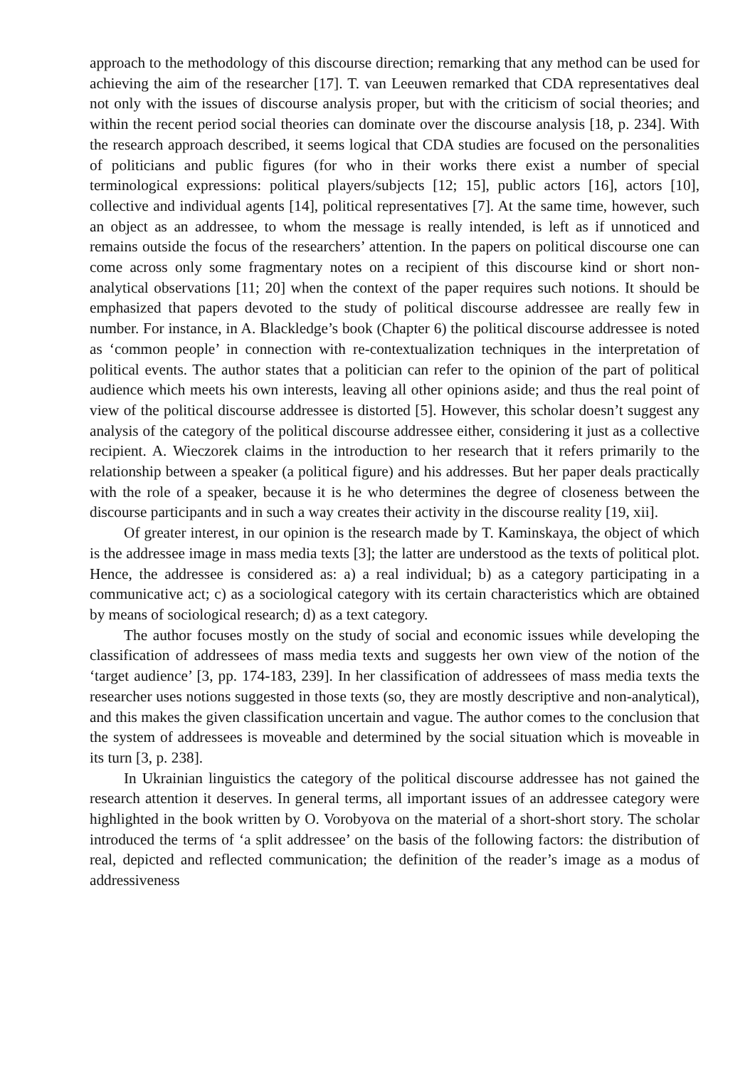approach to the methodology of this discourse direction; remarking that any method can be used for achieving the aim of the researcher [17]. T. van Leeuwen remarked that CDA representatives deal not only with the issues of discourse analysis proper, but with the criticism of social theories; and within the recent period social theories can dominate over the discourse analysis [18, p. 234]. With the research approach described, it seems logical that CDA studies are focused on the personalities of politicians and public figures (for who in their works there exist a number of special terminological expressions: political players/subjects [12; 15], public actors [16], actors [10], collective and individual agents [14], political representatives [7]. At the same time, however, such an object as an addressee, to whom the message is really intended, is left as if unnoticed and remains outside the focus of the researchers’ attention. In the papers on political discourse one can come across only some fragmentary notes on a recipient of this discourse kind or short non-analytical observations [11; 20] when the context of the paper requires such notions. It should be emphasized that papers devoted to the study of political discourse addressee are really few in number. For instance, in A. Blackledge’s book (Chapter 6) the political discourse addressee is noted as ‘common people’ in connection with re-contextualization techniques in the interpretation of political events. The author states that a politician can refer to the opinion of the part of political audience which meets his own interests, leaving all other opinions aside; and thus the real point of view of the political discourse addressee is distorted [5]. However, this scholar doesn’t suggest any analysis of the category of the political discourse addressee either, considering it just as a collective recipient. A. Wieczorek claims in the introduction to her research that it refers primarily to the relationship between a speaker (a political figure) and his addresses. But her paper deals practically with the role of a speaker, because it is he who determines the degree of closeness between the discourse participants and in such a way creates their activity in the discourse reality [19, xii].
Of greater interest, in our opinion is the research made by T. Kaminskaya, the object of which is the addressee image in mass media texts [3]; the latter are understood as the texts of political plot. Hence, the addressee is considered as: a) a real individual; b) as a category participating in a communicative act; c) as a sociological category with its certain characteristics which are obtained by means of sociological research; d) as a text category.
The author focuses mostly on the study of social and economic issues while developing the classification of addressees of mass media texts and suggests her own view of the notion of the ‘target audience’ [3, pp. 174-183, 239]. In her classification of addressees of mass media texts the researcher uses notions suggested in those texts (so, they are mostly descriptive and non-analytical), and this makes the given classification uncertain and vague. The author comes to the conclusion that the system of addressees is moveable and determined by the social situation which is moveable in its turn [3, p. 238].
In Ukrainian linguistics the category of the political discourse addressee has not gained the research attention it deserves. In general terms, all important issues of an addressee category were highlighted in the book written by O. Vorobyova on the material of a short-short story. The scholar introduced the terms of ‘a split addressee’ on the basis of the following factors: the distribution of real, depicted and reflected communication; the definition of the reader’s image as a modus of addressiveness